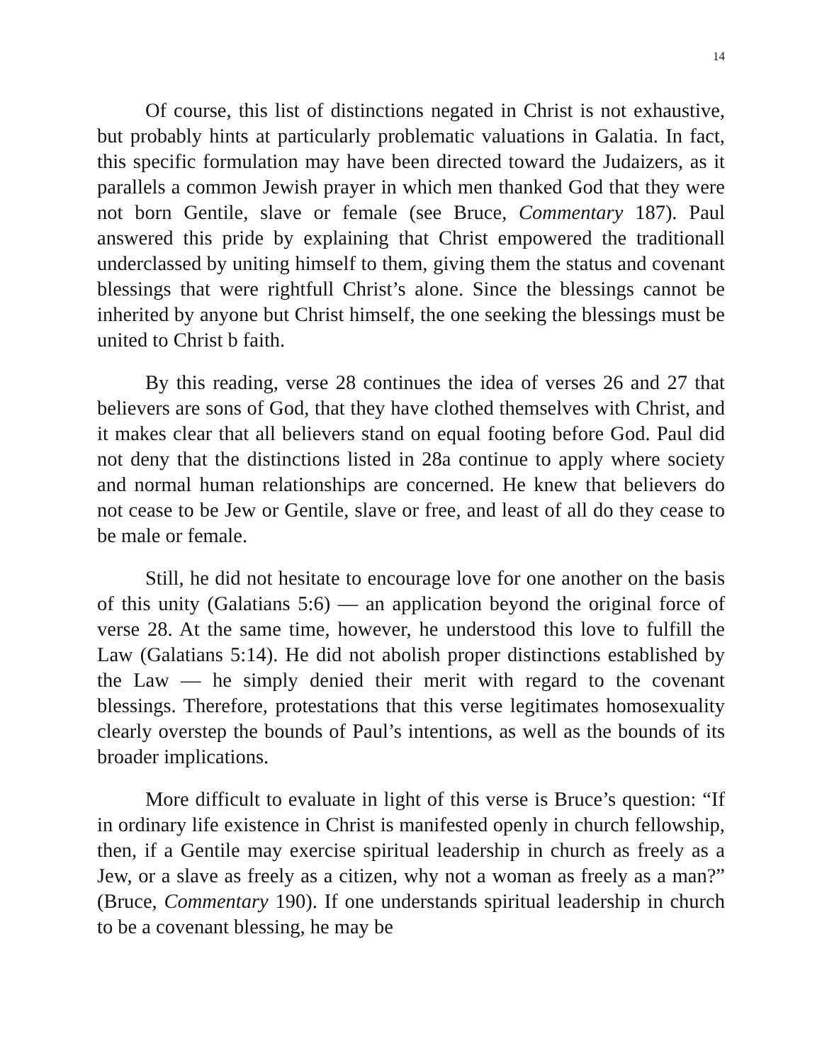14
Of course, this list of distinctions negated in Christ is not exhaustive, but probably hints at particularly problematic valuations in Galatia. In fact, this specific formulation may have been directed toward the Judaizers, as it parallels a common Jewish prayer in which men thanked God that they were not born Gentile, slave or female (see Bruce, Commentary 187). Paul answered this pride by explaining that Christ empowered the traditionall underclassed by uniting himself to them, giving them the status and covenant blessings that were rightfull Christ’s alone. Since the blessings cannot be inherited by anyone but Christ himself, the one seeking the blessings must be united to Christ b faith.
By this reading, verse 28 continues the idea of verses 26 and 27 that believers are sons of God, that they have clothed themselves with Christ, and it makes clear that all believers stand on equal footing before God. Paul did not deny that the distinctions listed in 28a continue to apply where society and normal human relationships are concerned. He knew that believers do not cease to be Jew or Gentile, slave or free, and least of all do they cease to be male or female.
Still, he did not hesitate to encourage love for one another on the basis of this unity (Galatians 5:6) — an application beyond the original force of verse 28. At the same time, however, he understood this love to fulfill the Law (Galatians 5:14). He did not abolish proper distinctions established by the Law — he simply denied their merit with regard to the covenant blessings. Therefore, protestations that this verse legitimates homosexuality clearly overstep the bounds of Paul’s intentions, as well as the bounds of its broader implications.
More difficult to evaluate in light of this verse is Bruce’s question: “If in ordinary life existence in Christ is manifested openly in church fellowship, then, if a Gentile may exercise spiritual leadership in church as freely as a Jew, or a slave as freely as a citizen, why not a woman as freely as a man?” (Bruce, Commentary 190). If one understands spiritual leadership in church to be a covenant blessing, he may be